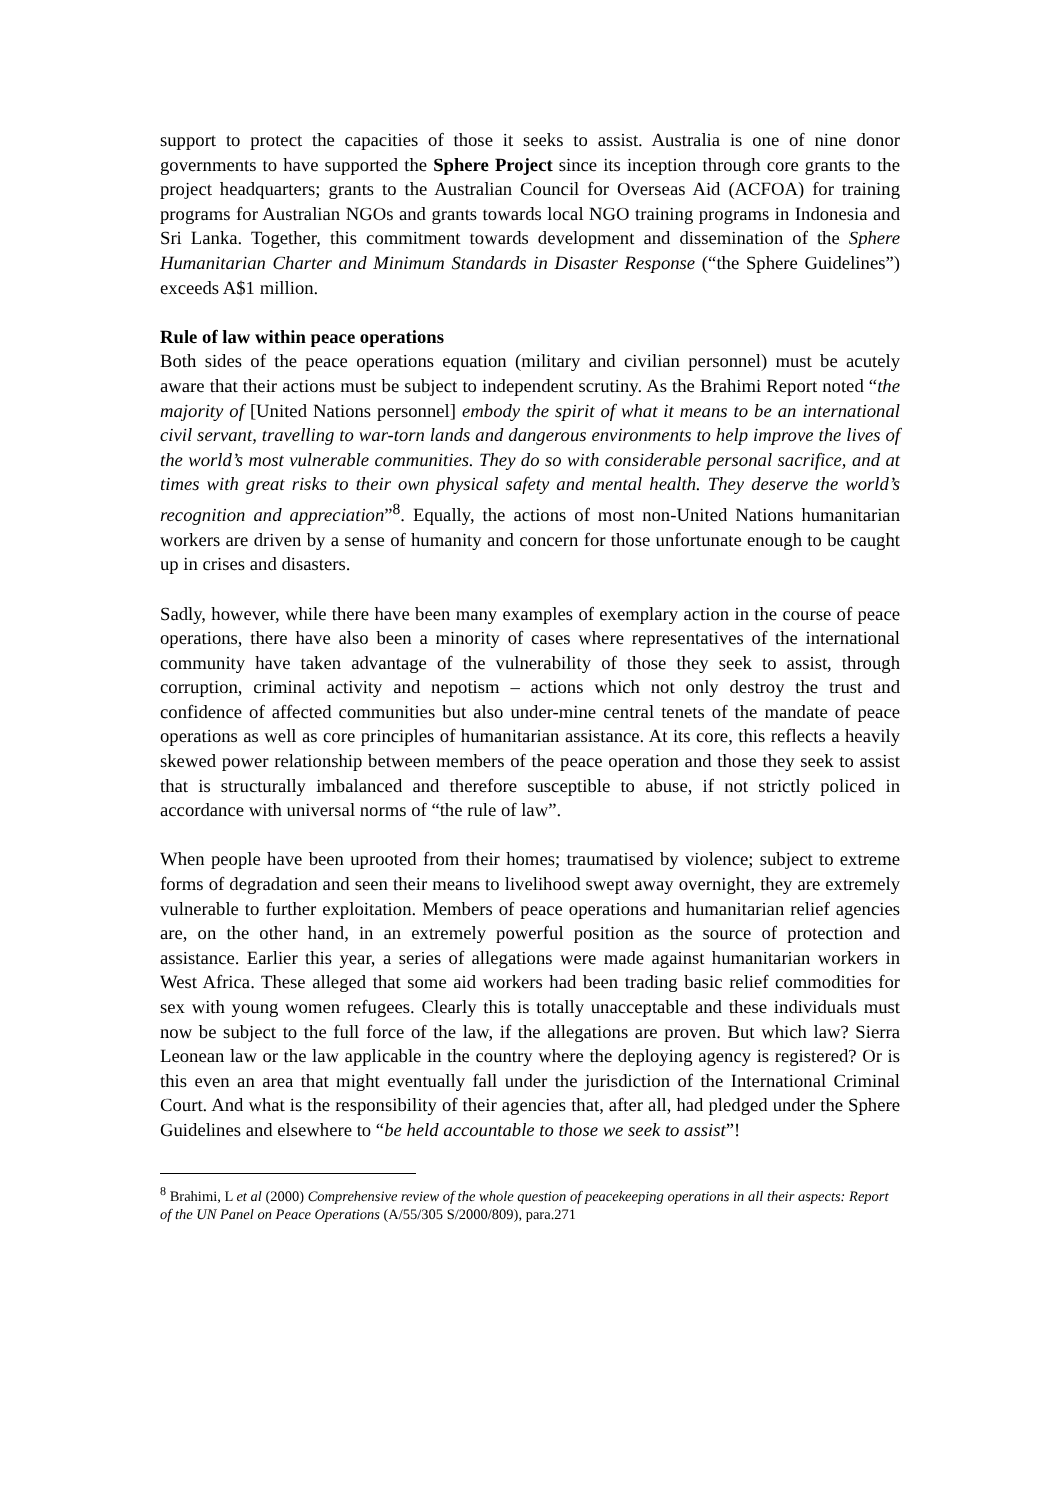support to protect the capacities of those it seeks to assist. Australia is one of nine donor governments to have supported the Sphere Project since its inception through core grants to the project headquarters; grants to the Australian Council for Overseas Aid (ACFOA) for training programs for Australian NGOs and grants towards local NGO training programs in Indonesia and Sri Lanka. Together, this commitment towards development and dissemination of the Sphere Humanitarian Charter and Minimum Standards in Disaster Response (“the Sphere Guidelines”) exceeds A$1 million.
Rule of law within peace operations
Both sides of the peace operations equation (military and civilian personnel) must be acutely aware that their actions must be subject to independent scrutiny. As the Brahimi Report noted “the majority of [United Nations personnel] embody the spirit of what it means to be an international civil servant, travelling to war-torn lands and dangerous environments to help improve the lives of the world’s most vulnerable communities. They do so with considerable personal sacrifice, and at times with great risks to their own physical safety and mental health. They deserve the world’s recognition and appreciation”<sup>8</sup>. Equally, the actions of most non-United Nations humanitarian workers are driven by a sense of humanity and concern for those unfortunate enough to be caught up in crises and disasters.
Sadly, however, while there have been many examples of exemplary action in the course of peace operations, there have also been a minority of cases where representatives of the international community have taken advantage of the vulnerability of those they seek to assist, through corruption, criminal activity and nepotism – actions which not only destroy the trust and confidence of affected communities but also under-mine central tenets of the mandate of peace operations as well as core principles of humanitarian assistance. At its core, this reflects a heavily skewed power relationship between members of the peace operation and those they seek to assist that is structurally imbalanced and therefore susceptible to abuse, if not strictly policed in accordance with universal norms of “the rule of law”.
When people have been uprooted from their homes; traumatised by violence; subject to extreme forms of degradation and seen their means to livelihood swept away overnight, they are extremely vulnerable to further exploitation. Members of peace operations and humanitarian relief agencies are, on the other hand, in an extremely powerful position as the source of protection and assistance. Earlier this year, a series of allegations were made against humanitarian workers in West Africa. These alleged that some aid workers had been trading basic relief commodities for sex with young women refugees. Clearly this is totally unacceptable and these individuals must now be subject to the full force of the law, if the allegations are proven. But which law? Sierra Leonean law or the law applicable in the country where the deploying agency is registered? Or is this even an area that might eventually fall under the jurisdiction of the International Criminal Court. And what is the responsibility of their agencies that, after all, had pledged under the Sphere Guidelines and elsewhere to “be held accountable to those we seek to assist”!
<sup>8</sup> Brahimi, L et al (2000) Comprehensive review of the whole question of peacekeeping operations in all their aspects: Report of the UN Panel on Peace Operations (A/55/305 S/2000/809), para.271